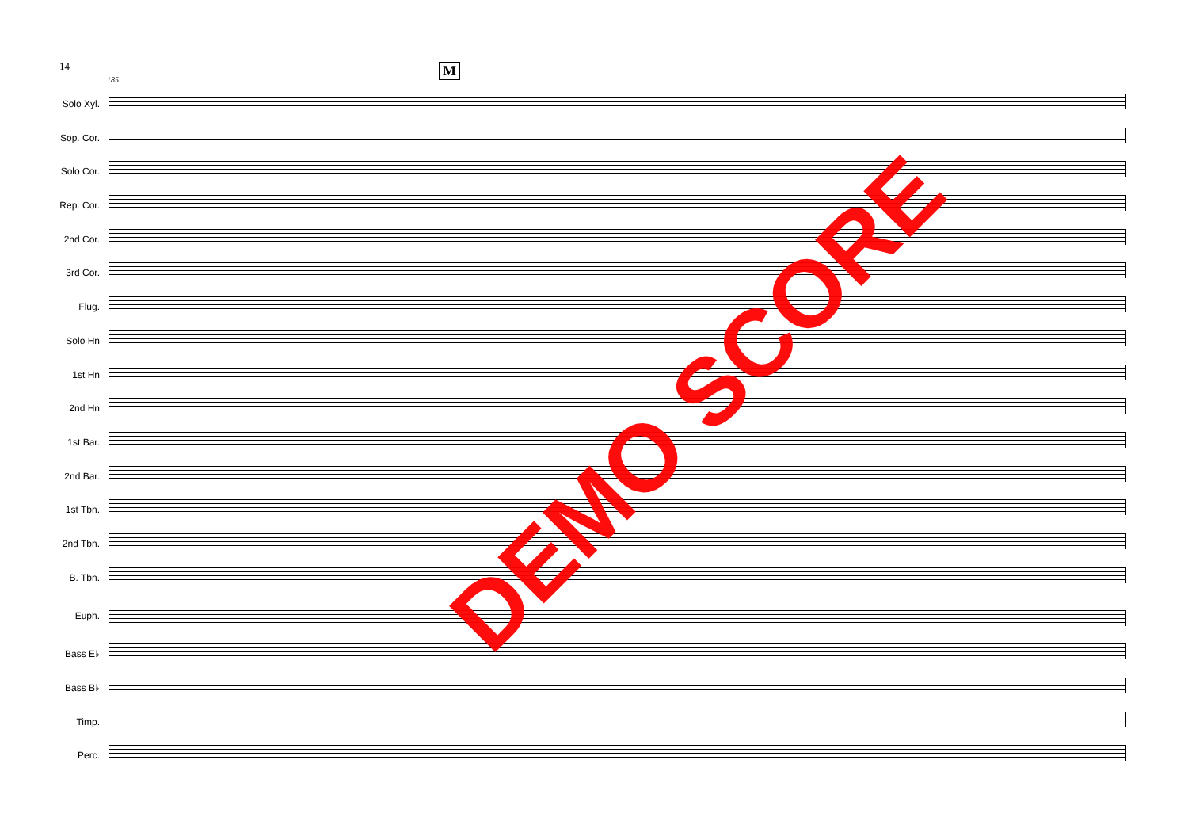14
185
M
Solo Xyl.
Sop. Cor.
Solo Cor.
Rep. Cor.
2nd Cor.
3rd Cor.
Flug.
Solo Hn
1st Hn
2nd Hn
1st Bar.
2nd Bar.
1st Tbn.
2nd Tbn.
B. Tbn.
Euph.
Bass E♭
Bass B♭
Timp.
Perc.
DEMO SCORE